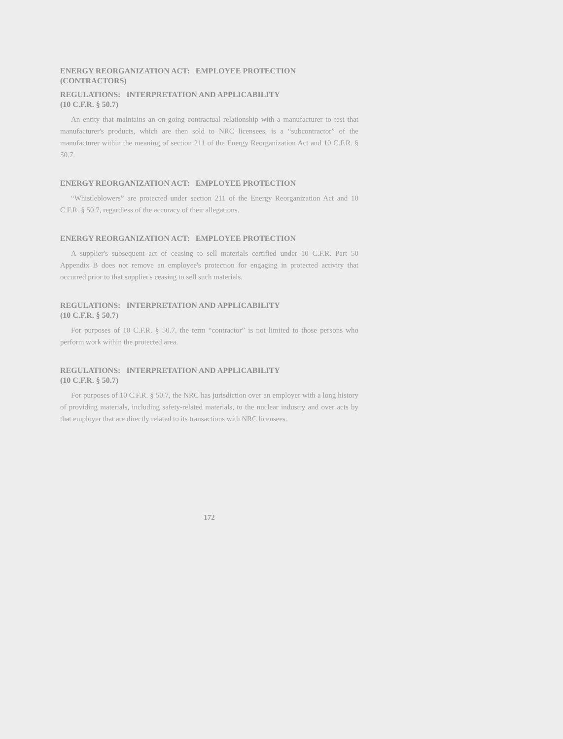ENERGY REORGANIZATION ACT: EMPLOYEE PROTECTION
(CONTRACTORS)
REGULATIONS: INTERPRETATION AND APPLICABILITY
(10 C.F.R. § 50.7)
An entity that maintains an on-going contractual relationship with a manufacturer to test that manufacturer's products, which are then sold to NRC licensees, is a “subcontractor” of the manufacturer within the meaning of section 211 of the Energy Reorganization Act and 10 C.F.R. § 50.7.
ENERGY REORGANIZATION ACT: EMPLOYEE PROTECTION
“Whistleblowers” are protected under section 211 of the Energy Reorganization Act and 10 C.F.R. § 50.7, regardless of the accuracy of their allegations.
ENERGY REORGANIZATION ACT: EMPLOYEE PROTECTION
A supplier's subsequent act of ceasing to sell materials certified under 10 C.F.R. Part 50 Appendix B does not remove an employee's protection for engaging in protected activity that occurred prior to that supplier's ceasing to sell such materials.
REGULATIONS: INTERPRETATION AND APPLICABILITY
(10 C.F.R. § 50.7)
For purposes of 10 C.F.R. § 50.7, the term “contractor” is not limited to those persons who perform work within the protected area.
REGULATIONS: INTERPRETATION AND APPLICABILITY
(10 C.F.R. § 50.7)
For purposes of 10 C.F.R. § 50.7, the NRC has jurisdiction over an employer with a long history of providing materials, including safety-related materials, to the nuclear industry and over acts by that employer that are directly related to its transactions with NRC licensees.
172